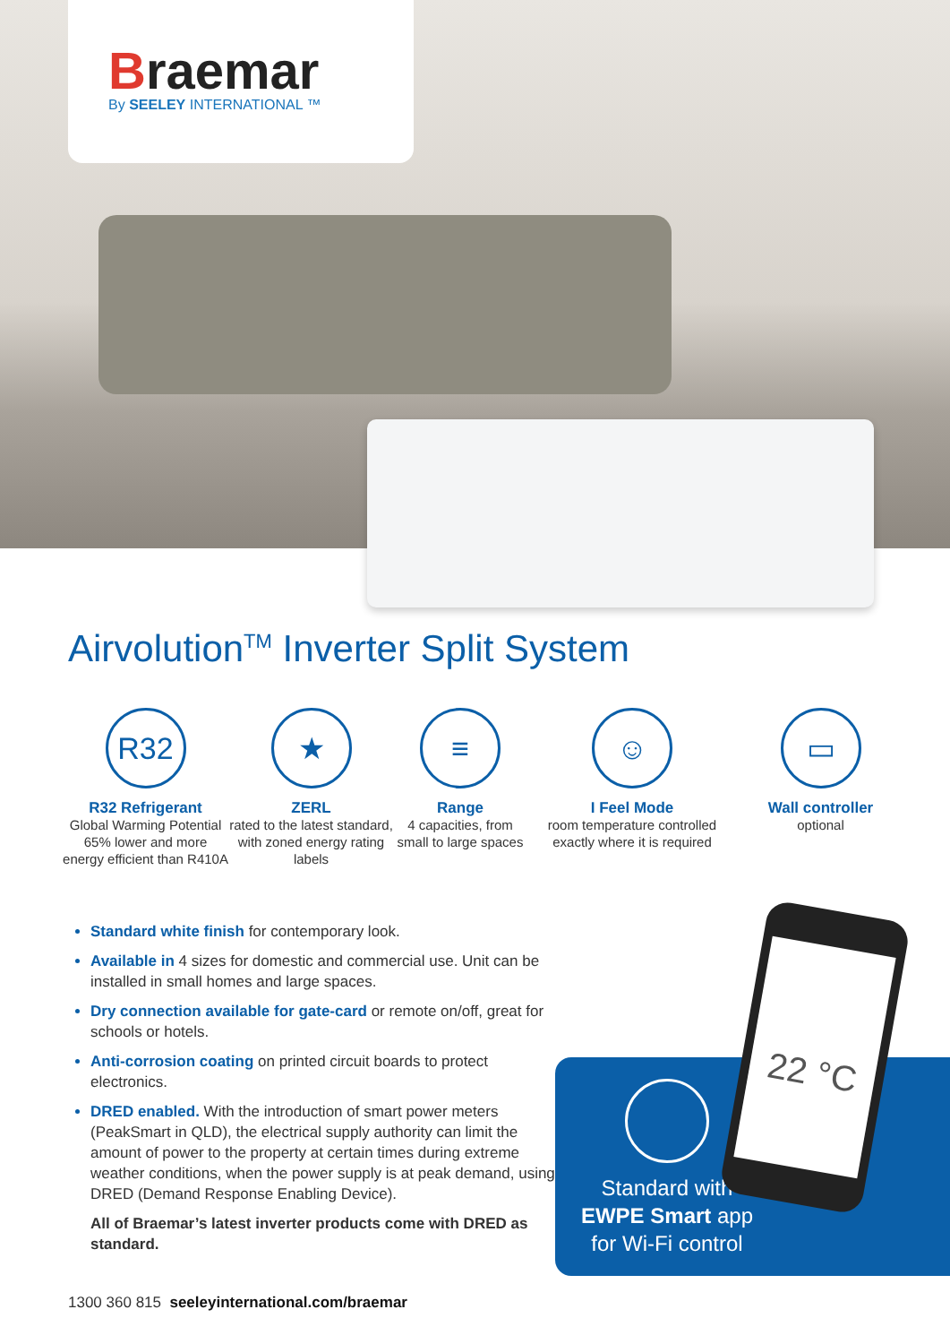Braemar
By SEELEY INTERNATIONAL ™
Airvolution<sup>TM</sup> Inverter Split System
R32
R32 Refrigerant
Global Warming Potential 65% lower and more energy efficient than R410A
★
ZERL
rated to the latest standard, with zoned energy rating labels
≡
Range
4 capacities, from small to large spaces
☺
I Feel Mode
room temperature controlled exactly where it is required
▭
Wall controller
optional
Standard white finish for contemporary look.
Available in 4 sizes for domestic and commercial use. Unit can be installed in small homes and large spaces.
Dry connection available for gate-card or remote on/off, great for schools or hotels.
Anti-corrosion coating on printed circuit boards to protect electronics.
DRED enabled. With the introduction of smart power meters (PeakSmart in QLD), the electrical supply authority can limit the amount of power to the property at certain times during extreme weather conditions, when the power supply is at peak demand, using DRED (Demand Response Enabling Device).
All of Braemar’s latest inverter products come with DRED as standard.
Standard with
EWPE Smart app
for Wi-Fi control
22 °C
1300 360 815 seeleyinternational.com/braemar